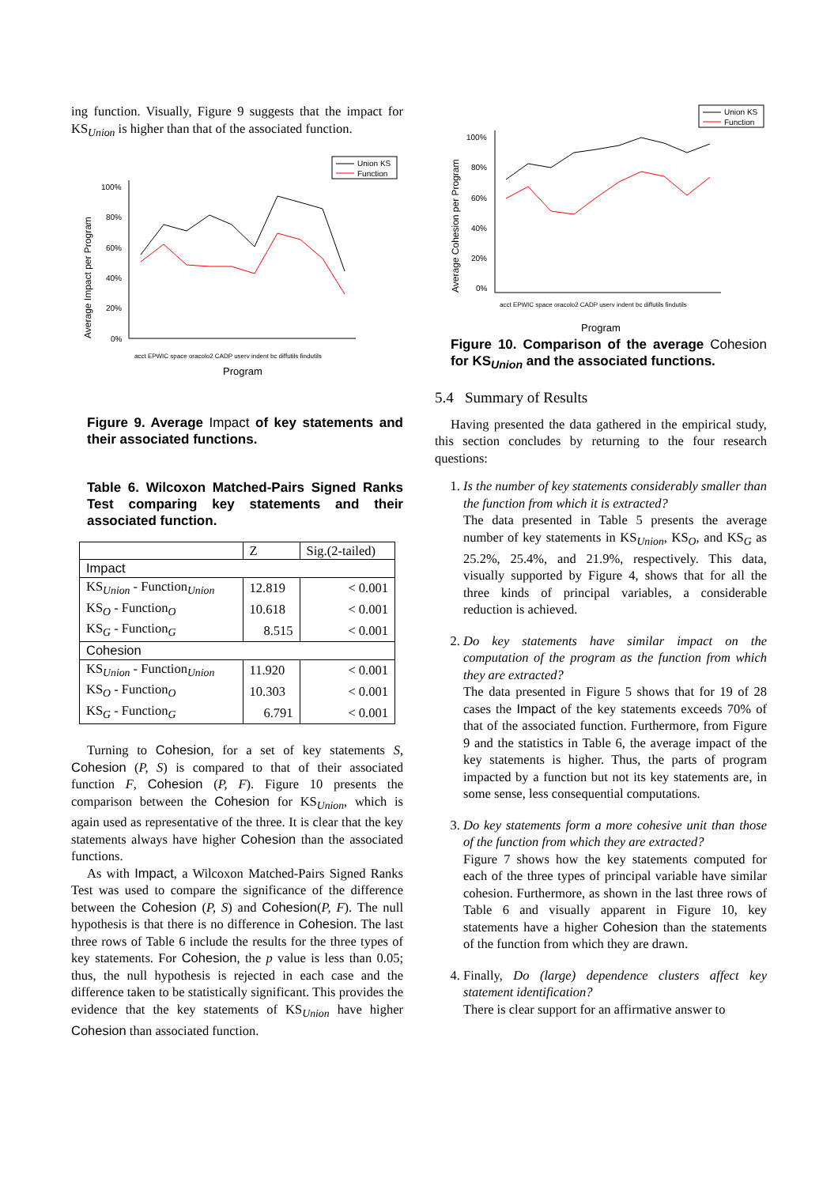ing function. Visually, Figure 9 suggests that the impact for KS<sub>Union</sub> is higher than that of the associated function.
Union KS
Function
100%
80%
60%
40%
20%
0%
Average Impact per Program
acct EPWIC space oracolo2 CADP userv indent bc diffutils findutils
Program
Figure 9. Average Impact of key statements and their associated functions.
Table 6. Wilcoxon Matched-Pairs Signed Ranks Test comparing key statements and their associated function.
| | Z | Sig.(2-tailed) |
| Impact | | |
| KS<sub>Union</sub> - Function<sub>Union</sub> | 12.819 | < 0.001 |
| KS<sub>O</sub> - Function<sub>O</sub> | 10.618 | < 0.001 |
| KS<sub>G</sub> - Function<sub>G</sub> | 8.515 | < 0.001 |
| Cohesion | | |
| KS<sub>Union</sub> - Function<sub>Union</sub> | 11.920 | < 0.001 |
| KS<sub>O</sub> - Function<sub>O</sub> | 10.303 | < 0.001 |
| KS<sub>G</sub> - Function<sub>G</sub> | 6.791 | < 0.001 |
Turning to Cohesion, for a set of key statements S, Cohesion (P, S) is compared to that of their associated function F, Cohesion (P, F). Figure 10 presents the comparison between the Cohesion for KS<sub>Union</sub>, which is again used as representative of the three. It is clear that the key statements always have higher Cohesion than the associated functions.
As with Impact, a Wilcoxon Matched-Pairs Signed Ranks Test was used to compare the significance of the difference between the Cohesion (P, S) and Cohesion(P, F). The null hypothesis is that there is no difference in Cohesion. The last three rows of Table 6 include the results for the three types of key statements. For Cohesion, the p value is less than 0.05; thus, the null hypothesis is rejected in each case and the difference taken to be statistically significant. This provides the evidence that the key statements of KS<sub>Union</sub> have higher Cohesion than associated function.
Union KS
Function
100%
80%
60%
40%
20%
0%
Average Cohesion per Program
acct EPWIC space oracolo2 CADP userv indent bc diffutils findutils
Program
Figure 10. Comparison of the average Cohesion for KS<sub>Union</sub> and the associated functions.
5.4 Summary of Results
Having presented the data gathered in the empirical study, this section concludes by returning to the four research questions:
1. Is the number of key statements considerably smaller than the function from which it is extracted?
The data presented in Table 5 presents the average number of key statements in KS<sub>Union</sub>, KS<sub>O</sub>, and KS<sub>G</sub> as 25.2%, 25.4%, and 21.9%, respectively. This data, visually supported by Figure 4, shows that for all the three kinds of principal variables, a considerable reduction is achieved.
2. Do key statements have similar impact on the computation of the program as the function from which they are extracted?
The data presented in Figure 5 shows that for 19 of 28 cases the Impact of the key statements exceeds 70% of that of the associated function. Furthermore, from Figure 9 and the statistics in Table 6, the average impact of the key statements is higher. Thus, the parts of program impacted by a function but not its key statements are, in some sense, less consequential computations.
3. Do key statements form a more cohesive unit than those of the function from which they are extracted?
Figure 7 shows how the key statements computed for each of the three types of principal variable have similar cohesion. Furthermore, as shown in the last three rows of Table 6 and visually apparent in Figure 10, key statements have a higher Cohesion than the statements of the function from which they are drawn.
4. Finally, Do (large) dependence clusters affect key statement identification?
There is clear support for an affirmative answer to